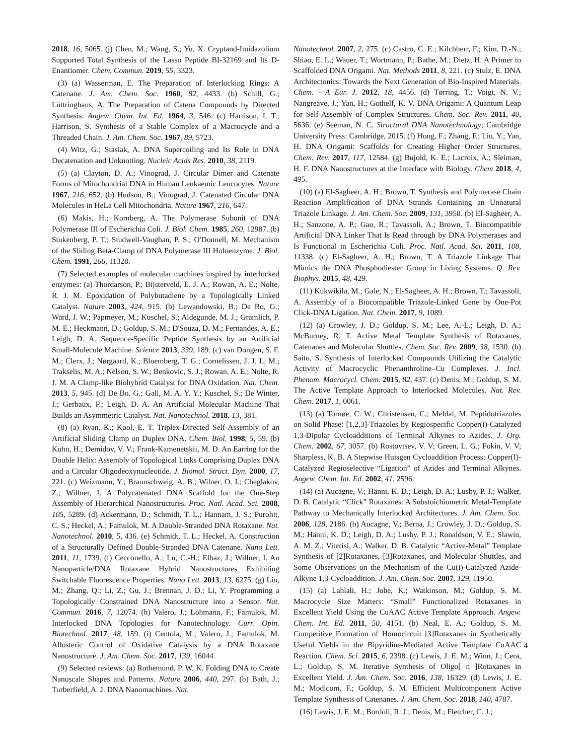2018, 16, 5065. (j) Chen, M.; Wang, S.; Yu, X. Cryptand-Imidazolium Supported Total Synthesis of the Lasso Peptide BI-32169 and Its D-Enantiomer. Chem. Commun. 2019, 55, 3323.
(3) (a) Wasserman, E. The Preparation of Interlocking Rings: A Catenane. J. Am. Chem. Soc. 1960, 82, 4433. (b) Schill, G.; Lüttringhaus, A. The Preparation of Catena Compounds by Directed Synthesis. Angew. Chem. Int. Ed. 1964, 3, 546. (c) Harrison, I. T.; Harrison, S. Synthesis of a Stable Complex of a Macrocycle and a Threaded Chain. J. Am. Chem. Soc. 1967, 89, 5723.
(4) Witz, G.; Stasiak, A. DNA Supercoiling and Its Role in DNA Decatenation and Unknotting. Nucleic Acids Res. 2010, 38, 2119.
(5) (a) Clayton, D. A.; Vinograd, J. Circular Dimer and Catenate Forms of Mitochondrial DNA in Human Leukaemic Leucocytes. Nature 1967, 216, 652. (b) Hudson, B.; Vinograd, J. Catenated Circular DNA Molecules in HeLa Cell Mitochondria. Nature 1967, 216, 647.
(6) Makis, H.; Kornberg, A. The Polymerase Subunit of DNA Polymerase III of Escherichia Coli. J. Biol. Chem. 1985, 260, 12987. (b) Stukenberg, P. T.; Studwell-Vaughan, P. S.; O'Donnell, M. Mechanism of the Sliding Beta-Clamp of DNA Polymerase III Holoenzyme. J. Biol. Chem. 1991, 266, 11328.
(7) Selected examples of molecular machines inspired by interlocked enzymes: (a) Thordarson, P.; Bijsterveld, E. J. A.; Rowan, A. E.; Nolte, R. J. M. Epoxidation of Polybutadiene by a Topologically Linked Catalyst. Nature 2003, 424, 915. (b) Lewandowski, B.; De Bo, G.; Ward, J. W.; Papmeyer, M.; Kuschel, S.; Aldegunde, M. J.; Gramlich, P. M. E.; Heckmann, D.; Goldup, S. M.; D'Souza, D. M.; Fernandes, A. E.; Leigh, D. A. Sequence-Specific Peptide Synthesis by an Artificial Small-Molecule Machine. Science 2013, 339, 189. (c) van Dongen, S. F. M.; Clerx, J.; Nørgaard, K.; Bloemberg, T. G.; Cornelissen, J. J. L. M.; Trakselis, M. A.; Nelson, S. W.; Benkovic, S. J.; Rowan, A. E.; Nolte, R. J. M. A Clamp-like Biohybrid Catalyst for DNA Oxidation. Nat. Chem. 2013, 5, 945. (d) De Bo, G.; Gall, M. A. Y. Y.; Kuschel, S.; De Winter, J.; Gerbaux, P.; Leigh, D. A. An Artificial Molecular Machine That Builds an Asymmetric Catalyst. Nat. Nanotechnol. 2018, 13, 381.
(8) (a) Ryan, K.; Kool, E. T. Triplex-Directed Self-Assembly of an Artificial Sliding Clamp on Duplex DNA. Chem. Biol. 1998, 5, 59. (b) Kuhn, H.; Demidov, V. V.; Frank-Kamenetskii, M. D. An Earring for the Double Helix: Assembly of Topological Links Comprising Duplex DNA and a Circular Oligodeoxynucleotide. J. Biomol. Struct. Dyn. 2000, 17, 221. (c) Weizmann, Y.; Braunschweig, A. B.; Wilner, O. I.; Cheglakov, Z.; Willner, I. A Polycatenated DNA Scaffold for the One-Step Assembly of Hierarchical Nanostructures. Proc. Natl. Acad. Sci. 2008, 105, 5289. (d) Ackermann, D.; Schmidt, T. L.; Hannam, J. S.; Purohit, C. S.; Heckel, A.; Famulok, M. A Double-Stranded DNA Rotaxane. Nat. Nanotechnol. 2010, 5, 436. (e) Schmidt, T. L.; Heckel, A. Construction of a Structurally Defined Double-Stranded DNA Catenane. Nano Lett. 2011, 11, 1739. (f) Cecconello, A.; Lu, C.-H.; Elbaz, J.; Willner, I. Au Nanoparticle/DNA Rotaxane Hybrid Nanostructures Exhibiting Switchable Fluorescence Properties. Nano Lett. 2013, 13, 6275. (g) Liu, M.; Zhang, Q.; Li, Z.; Gu, J.; Brennan, J. D.; Li, Y. Programming a Topologically Constrained DNA Nanostructure into a Sensor. Nat. Commun. 2016, 7, 12074. (h) Valero, J.; Lohmann, F.; Famulok, M. Interlocked DNA Topologies for Nanotechnology. Curr. Opin. Biotechnol. 2017, 48, 159. (i) Centola, M.; Valero, J.; Famulok, M. Allosteric Control of Oxidative Catalysis by a DNA Rotaxane Nanostructure. J. Am. Chem. Soc. 2017, 139, 16044.
(9) Selected reviews: (a) Rothemund, P. W. K. Folding DNA to Create Nanoscale Shapes and Patterns. Nature 2006, 440, 297. (b) Bath, J.; Turberfield, A. J. DNA Nanomachines. Nat.
Nanotechnol. 2007, 2, 275. (c) Castro, C. E.; Kilchherr, F.; Kim, D.-N.; Shiao, E. L.; Wauer, T.; Wortmann, P.; Bathe, M.; Dietz, H. A Primer to Scaffolded DNA Origami. Nat. Methods 2011, 8, 221. (c) Stulz, E. DNA Architectonics: Towards the Next Generation of Bio-Inspired Materials. Chem. - A Eur. J. 2012, 18, 4456. (d) Tørring, T.; Voigt, N. V.; Nangreave, J.; Yan, H.; Gothelf, K. V. DNA Origami: A Quantum Leap for Self-Assembly of Complex Structures. Chem. Soc. Rev. 2011, 40, 5636. (e) Seeman, N. C. Structural DNA Nanotechnology; Cambridge University Press: Cambridge, 2015. (f) Hong, F.; Zhang, F.; Liu, Y.; Yan, H. DNA Origami: Scaffolds for Creating Higher Order Structures. Chem. Rev. 2017, 117, 12584. (g) Bujold, K. E.; Lacroix, A.; Sleiman, H. F. DNA Nanostructures at the Interface with Biology. Chem 2018, 4, 495.
(10) (a) El-Sagheer, A. H.; Brown, T. Synthesis and Polymerase Chain Reaction Amplification of DNA Strands Containing an Unnatural Triazole Linkage. J. Am. Chem. Soc. 2009, 131, 3958. (b) El-Sagheer, A. H.; Sanzone, A. P.; Gao, R.; Tavassoli, A.; Brown, T. Biocompatible Artificial DNA Linker That Is Read through by DNA Polymerases and Is Functional in Escherichia Coli. Proc. Natl. Acad. Sci. 2011, 108, 11338. (c) El-Sagheer, A. H.; Brown, T. A Triazole Linkage That Mimics the DNA Phosphodiester Group in Living Systems. Q. Rev. Biophys. 2015, 48, 429.
(11) Kukwikila, M.; Gale, N.; El-Sagheer, A. H.; Brown, T.; Tavassoli, A. Assembly of a Biocompatible Triazole-Linked Gene by One-Pot Click-DNA Ligation. Nat. Chem. 2017, 9, 1089.
(12) (a) Crowley, J. D.; Goldup, S. M.; Lee, A.-L.; Leigh, D. A.; McBurney, R. T. Active Metal Template Synthesis of Rotaxanes, Catenanes and Molecular Shuttles. Chem. Soc. Rev. 2009, 38, 1530. (b) Saito, S. Synthesis of Interlocked Compounds Utilizing the Catalytic Activity of Macrocyclic Phenanthroline–Cu Complexes. J. Incl. Phenom. Macrocycl. Chem. 2015, 82, 437. (c) Denis, M.; Goldup, S. M. The Active Template Approach to Interlocked Molecules. Nat. Rev. Chem. 2017, 1, 0061.
(13) (a) Tornøe, C. W.; Christensen, C.; Meldal, M. Peptidotriazoles on Solid Phase: [1,2,3]-Triazoles by Regiospecific Copper(i)-Catalyzed 1,3-Dipolar Cycloadditions of Terminal Alkynes to Azides. J. Org. Chem. 2002, 67, 3057. (b) Rostovtsev, V. V; Green, L. G.; Fokin, V. V; Sharpless, K. B. A Stepwise Huisgen Cycloaddition Process: Copper(I)-Catalyzed Regioselective “Ligation” of Azides and Terminal Alkynes. Angew. Chem. Int. Ed. 2002, 41, 2596.
(14) (a) Aucagne, V.; Hänni, K. D.; Leigh, D. A.; Lusby, P. J.; Walker, D. B. Catalytic “Click” Rotaxanes: A Substoichiometric Metal-Template Pathway to Mechanically Interlocked Architectures. J. Am. Chem. Soc. 2006, 128, 2186. (b) Aucagne, V.; Berna, J.; Crowley, J. D.; Goldup, S. M.; Hänni, K. D.; Leigh, D. A.; Lusby, P. J.; Ronaldson, V. E.; Slawin, A. M. Z.; Viterisi, A.; Walker, D. B. Catalytic “Active-Metal” Template Synthesis of [2]Rotaxanes, [3]Rotaxanes, and Molecular Shuttles, and Some Observations on the Mechanism of the Cu(i)-Catalyzed Azide-Alkyne 1,3-Cycloaddition. J. Am. Chem. Soc. 2007, 129, 11950.
(15) (a) Lahlali, H.; Jobe, K.; Watkinson, M.; Goldup, S. M. Macrocycle Size Matters: “Small” Functionalized Rotaxanes in Excellent Yield Using the CuAAC Active Template Approach. Angew. Chem. Int. Ed. 2011, 50, 4151. (b) Neal, E. A.; Goldup, S. M. Competitive Formation of Homocircuit [3]Rotaxanes in Synthetically Useful Yields in the Bipyridine-Mediated Active Template CuAAC Reaction. Chem. Sci. 2015, 6, 2398. (c) Lewis, J. E. M.; Winn, J.; Cera, L.; Goldup, S. M. Iterative Synthesis of Oligo[ n ]Rotaxanes in Excellent Yield. J. Am. Chem. Soc. 2016, 138, 16329. (d) Lewis, J. E. M.; Modicom, F.; Goldup, S. M. Efficient Multicomponent Active Template Synthesis of Catenanes. J. Am. Chem. Soc. 2018, 140, 4787.
(16) Lewis, J. E. M.; Bordoli, R. J.; Denis, M.; Fletcher, C. J.;
4